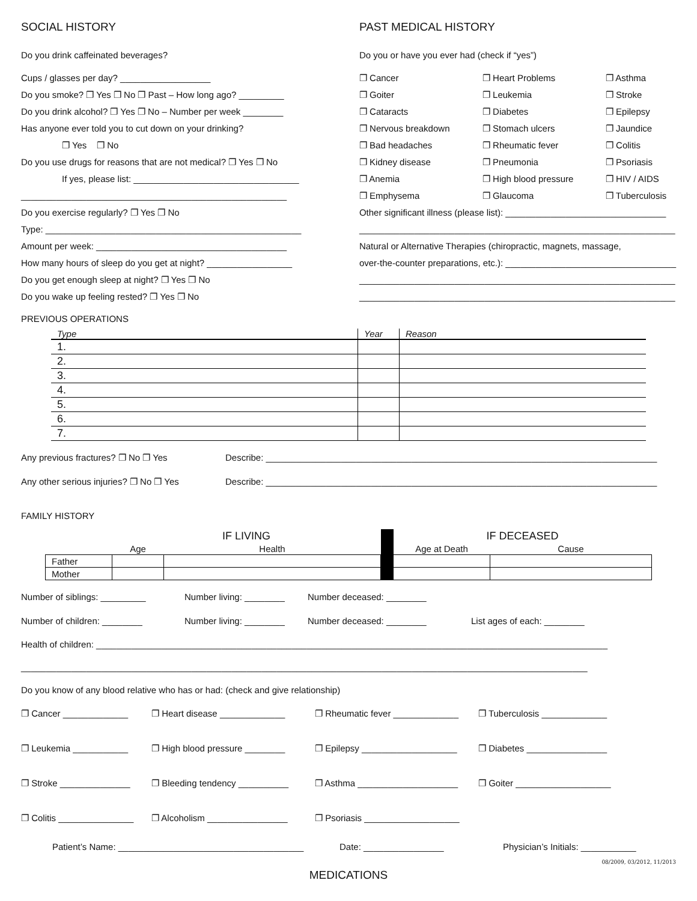SOCIAL HISTORY
Do you drink caffeinated beverages?
Cups / glasses per day? __________________
Do you smoke? ❐ Yes ❐ No ❐ Past – How long ago? _________
Do you drink alcohol? ❐ Yes ❐ No – Number per week ________
Has anyone ever told you to cut down on your drinking?
❐ Yes ❐ No
Do you use drugs for reasons that are not medical? ❐ Yes ❐ No
If yes, please list: _________________________________
_____________________________________________________
Do you exercise regularly? ❐ Yes ❐ No
Type: ___________________________________________________
Amount per week: ______________________________________
How many hours of sleep do you get at night? _________________
Do you get enough sleep at night? ❐ Yes ❐ No
Do you wake up feeling rested? ❐ Yes ❐ No
PAST MEDICAL HISTORY
Do you or have you ever had (check if “yes”)
❐ Cancer
❐ Heart Problems
❐ Asthma
❐ Goiter
❐ Leukemia
❐ Stroke
❐ Cataracts
❐ Diabetes
❐ Epilepsy
❐ Nervous breakdown
❐ Stomach ulcers
❐ Jaundice
❐ Bad headaches
❐ Rheumatic fever
❐ Colitis
❐ Kidney disease
❐ Pneumonia
❐ Psoriasis
❐ Anemia
❐ High blood pressure
❐ HIV / AIDS
❐ Emphysema
❐ Glaucoma
❐ Tuberculosis
Other significant illness (please list): ________________________________
_______________________________________________________________
Natural or Alternative Therapies (chiropractic, magnets, massage,
over-the-counter preparations, etc.): __________________________________
_______________________________________________________________
_______________________________________________________________
PREVIOUS OPERATIONS
| Type | Year | Reason |
| --- | --- | --- |
| 1. | | |
| 2. | | |
| 3. | | |
| 4. | | |
| 5. | | |
| 6. | | |
| 7. | | |
Any previous fractures? ❐ No ❐ Yes Describe: ______________________________________________________________________________
Any other serious injuries? ❐ No ❐ Yes Describe: ______________________________________________________________________________
FAMILY HISTORY
| | IF LIVING | | | IF DECEASED | |
| --- | --- | --- | --- | --- | --- |
| | Age | Health | | Age at Death | Cause |
| Father | | | | | |
| Mother | | | | | |
Number of siblings: _________ Number living: ________ Number deceased: ________
Number of children: ________ Number living: ________ Number deceased: ________ List ages of each: ________
Health of children: ______________________________________________________________________________________________________
_________________________________________________________________________________________________________________
Do you know of any blood relative who has or had: (check and give relationship)
❐ Cancer _____________ ❐ Heart disease _____________ ❐ Rheumatic fever _____________ ❐ Tuberculosis _____________
❐ Leukemia ___________ ❐ High blood pressure ________ ❐ Epilepsy ___________________ ❐ Diabetes ________________
❐ Stroke ______________ ❐ Bleeding tendency __________ ❐ Asthma ____________________ ❐ Goiter ___________________
❐ Colitis _______________ ❐ Alcoholism ________________ ❐ Psoriasis ___________________
Patient’s Name: _____________________________________ Date: ________________ Physician’s Initials: ___________
08/2009, 03/2012, 11/2013
MEDICATIONS